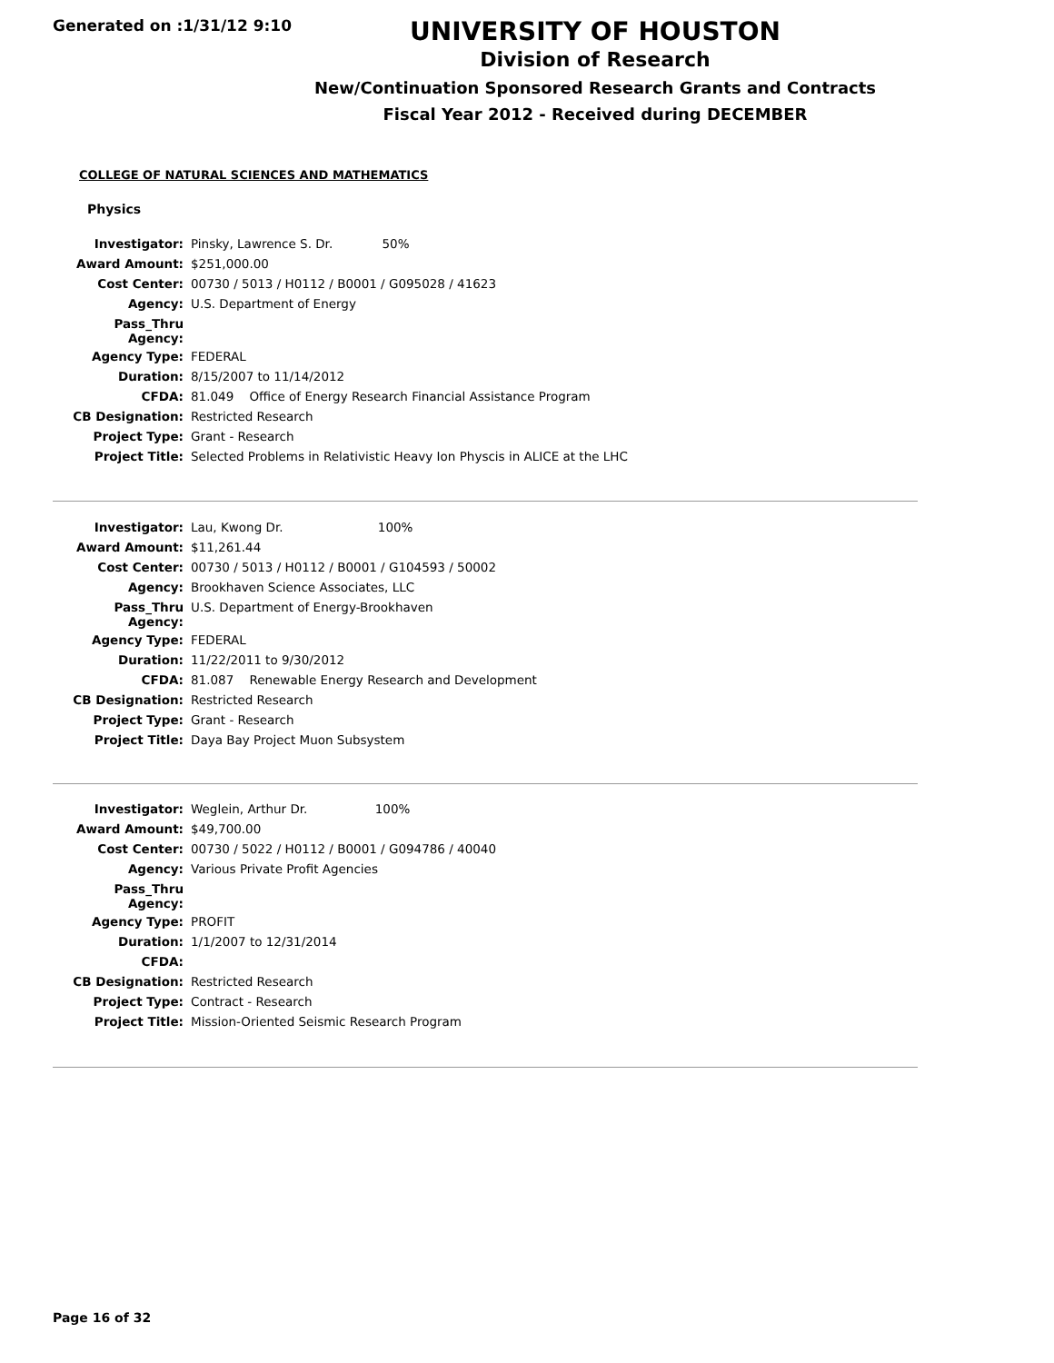Generated on :1/31/12 9:10
UNIVERSITY OF HOUSTON
Division of Research
New/Continuation Sponsored Research Grants and Contracts
Fiscal Year 2012 - Received during DECEMBER
COLLEGE OF NATURAL SCIENCES AND MATHEMATICS
Physics
| Investigator: | Pinsky, Lawrence S. Dr. 50% |
| Award Amount: | $251,000.00 |
| Cost Center: | 00730 / 5013 / H0112 / B0001 / G095028 / 41623 |
| Agency: | U.S. Department of Energy |
| Pass_Thru Agency: | |
| Agency Type: | FEDERAL |
| Duration: | 8/15/2007 to 11/14/2012 |
| CFDA: | 81.049 Office of Energy Research Financial Assistance Program |
| CB Designation: | Restricted Research |
| Project Type: | Grant - Research |
| Project Title: | Selected Problems in Relativistic Heavy Ion Physcis in ALICE at the LHC |
| Investigator: | Lau, Kwong Dr. 100% |
| Award Amount: | $11,261.44 |
| Cost Center: | 00730 / 5013 / H0112 / B0001 / G104593 / 50002 |
| Agency: | Brookhaven Science Associates, LLC |
| Pass_Thru Agency: | U.S. Department of Energy-Brookhaven |
| Agency Type: | FEDERAL |
| Duration: | 11/22/2011 to 9/30/2012 |
| CFDA: | 81.087 Renewable Energy Research and Development |
| CB Designation: | Restricted Research |
| Project Type: | Grant - Research |
| Project Title: | Daya Bay Project Muon Subsystem |
| Investigator: | Weglein, Arthur Dr. 100% |
| Award Amount: | $49,700.00 |
| Cost Center: | 00730 / 5022 / H0112 / B0001 / G094786 / 40040 |
| Agency: | Various Private Profit Agencies |
| Pass_Thru Agency: | |
| Agency Type: | PROFIT |
| Duration: | 1/1/2007 to 12/31/2014 |
| CFDA: | |
| CB Designation: | Restricted Research |
| Project Type: | Contract - Research |
| Project Title: | Mission-Oriented Seismic Research Program |
Page 16 of 32